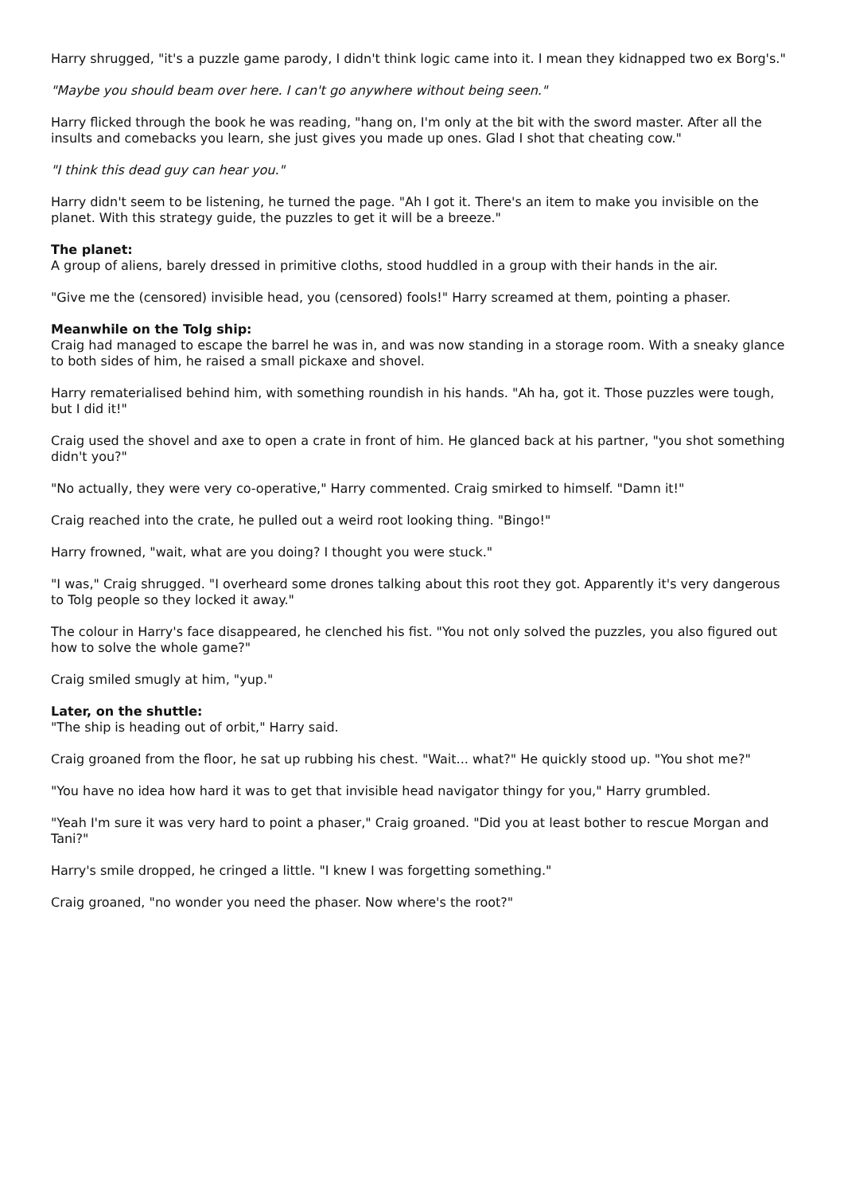Harry shrugged, "it's a puzzle game parody, I didn't think logic came into it. I mean they kidnapped two ex Borg's."
"Maybe you should beam over here. I can't go anywhere without being seen."
Harry flicked through the book he was reading, "hang on, I'm only at the bit with the sword master. After all the insults and comebacks you learn, she just gives you made up ones. Glad I shot that cheating cow."
"I think this dead guy can hear you."
Harry didn't seem to be listening, he turned the page. "Ah I got it. There's an item to make you invisible on the planet. With this strategy guide, the puzzles to get it will be a breeze."
The planet:
A group of aliens, barely dressed in primitive cloths, stood huddled in a group with their hands in the air.
"Give me the (censored) invisible head, you (censored) fools!" Harry screamed at them, pointing a phaser.
Meanwhile on the Tolg ship:
Craig had managed to escape the barrel he was in, and was now standing in a storage room. With a sneaky glance to both sides of him, he raised a small pickaxe and shovel.
Harry rematerialised behind him, with something roundish in his hands. "Ah ha, got it. Those puzzles were tough, but I did it!"
Craig used the shovel and axe to open a crate in front of him. He glanced back at his partner, "you shot something didn't you?"
"No actually, they were very co-operative," Harry commented. Craig smirked to himself. "Damn it!"
Craig reached into the crate, he pulled out a weird root looking thing. "Bingo!"
Harry frowned, "wait, what are you doing? I thought you were stuck."
"I was," Craig shrugged. "I overheard some drones talking about this root they got. Apparently it's very dangerous to Tolg people so they locked it away."
The colour in Harry's face disappeared, he clenched his fist. "You not only solved the puzzles, you also figured out how to solve the whole game?"
Craig smiled smugly at him, "yup."
Later, on the shuttle:
"The ship is heading out of orbit," Harry said.
Craig groaned from the floor, he sat up rubbing his chest. "Wait... what?" He quickly stood up. "You shot me?"
"You have no idea how hard it was to get that invisible head navigator thingy for you," Harry grumbled.
"Yeah I'm sure it was very hard to point a phaser," Craig groaned. "Did you at least bother to rescue Morgan and Tani?"
Harry's smile dropped, he cringed a little. "I knew I was forgetting something."
Craig groaned, "no wonder you need the phaser. Now where's the root?"